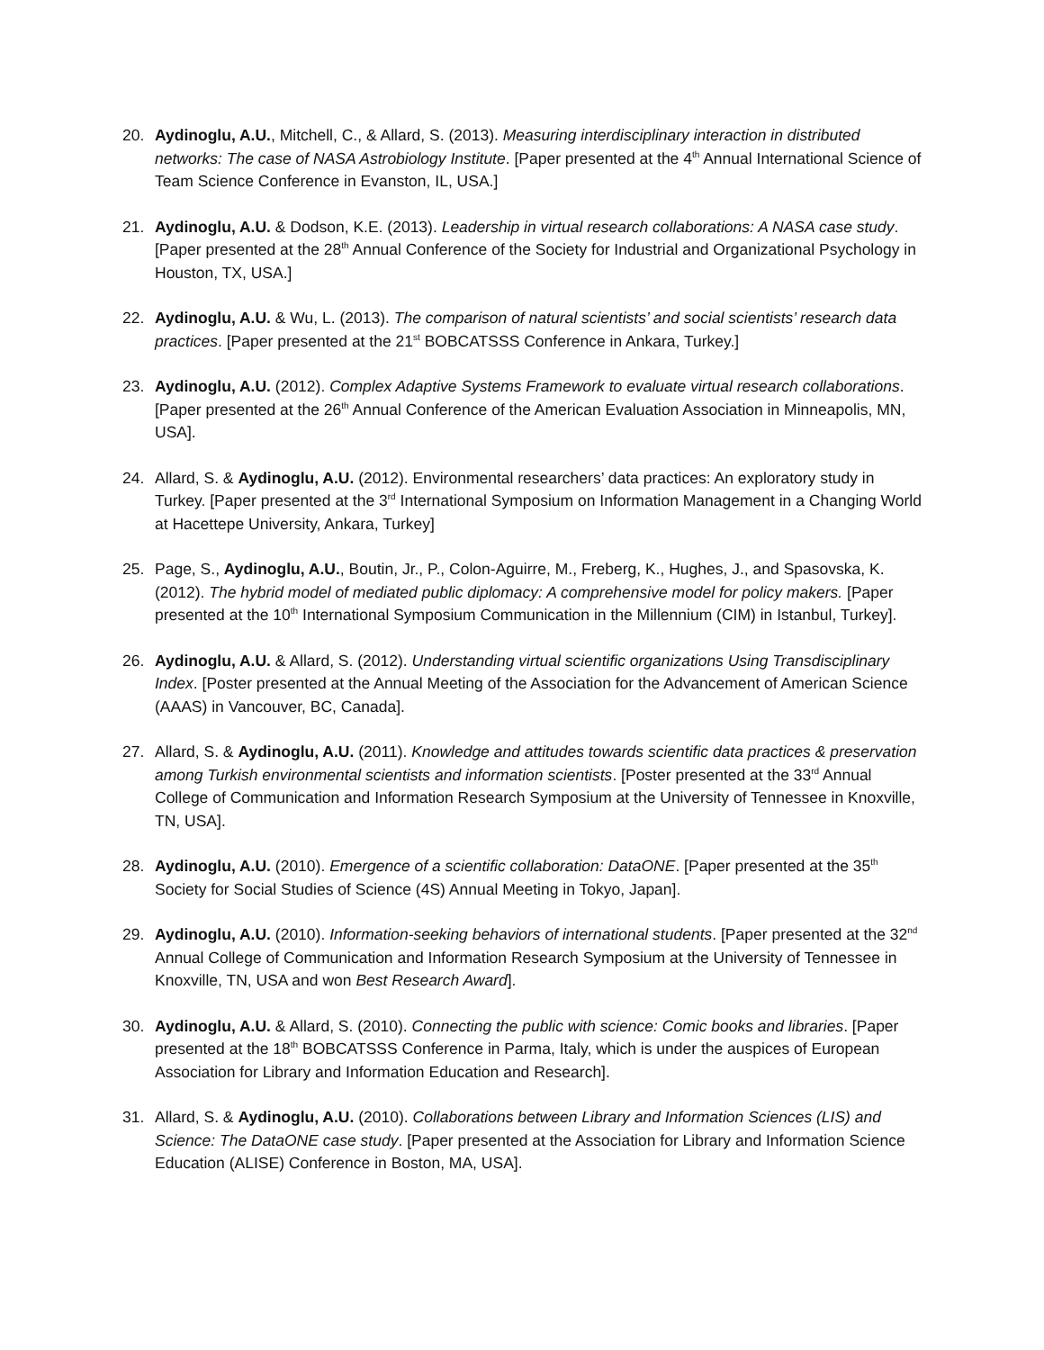20. Aydinoglu, A.U., Mitchell, C., & Allard, S. (2013). Measuring interdisciplinary interaction in distributed networks: The case of NASA Astrobiology Institute. [Paper presented at the 4<sup>th</sup> Annual International Science of Team Science Conference in Evanston, IL, USA.]
21. Aydinoglu, A.U. & Dodson, K.E. (2013). Leadership in virtual research collaborations: A NASA case study. [Paper presented at the 28<sup>th</sup> Annual Conference of the Society for Industrial and Organizational Psychology in Houston, TX, USA.]
22. Aydinoglu, A.U. & Wu, L. (2013). The comparison of natural scientists’ and social scientists’ research data practices. [Paper presented at the 21<sup>st</sup> BOBCATSSS Conference in Ankara, Turkey.]
23. Aydinoglu, A.U. (2012). Complex Adaptive Systems Framework to evaluate virtual research collaborations. [Paper presented at the 26<sup>th</sup> Annual Conference of the American Evaluation Association in Minneapolis, MN, USA].
24. Allard, S. & Aydinoglu, A.U. (2012). Environmental researchers’ data practices: An exploratory study in Turkey. [Paper presented at the 3<sup>rd</sup> International Symposium on Information Management in a Changing World at Hacettepe University, Ankara, Turkey]
25. Page, S., Aydinoglu, A.U., Boutin, Jr., P., Colon-Aguirre, M., Freberg, K., Hughes, J., and Spasovska, K. (2012). The hybrid model of mediated public diplomacy: A comprehensive model for policy makers. [Paper presented at the 10<sup>th</sup> International Symposium Communication in the Millennium (CIM) in Istanbul, Turkey].
26. Aydinoglu, A.U. & Allard, S. (2012). Understanding virtual scientific organizations Using Transdisciplinary Index. [Poster presented at the Annual Meeting of the Association for the Advancement of American Science (AAAS) in Vancouver, BC, Canada].
27. Allard, S. & Aydinoglu, A.U. (2011). Knowledge and attitudes towards scientific data practices & preservation among Turkish environmental scientists and information scientists. [Poster presented at the 33<sup>rd</sup> Annual College of Communication and Information Research Symposium at the University of Tennessee in Knoxville, TN, USA].
28. Aydinoglu, A.U. (2010). Emergence of a scientific collaboration: DataONE. [Paper presented at the 35<sup>th</sup> Society for Social Studies of Science (4S) Annual Meeting in Tokyo, Japan].
29. Aydinoglu, A.U. (2010). Information-seeking behaviors of international students. [Paper presented at the 32<sup>nd</sup> Annual College of Communication and Information Research Symposium at the University of Tennessee in Knoxville, TN, USA and won Best Research Award].
30. Aydinoglu, A.U. & Allard, S. (2010). Connecting the public with science: Comic books and libraries. [Paper presented at the 18<sup>th</sup> BOBCATSSS Conference in Parma, Italy, which is under the auspices of European Association for Library and Information Education and Research].
31. Allard, S. & Aydinoglu, A.U. (2010). Collaborations between Library and Information Sciences (LIS) and Science: The DataONE case study. [Paper presented at the Association for Library and Information Science Education (ALISE) Conference in Boston, MA, USA].